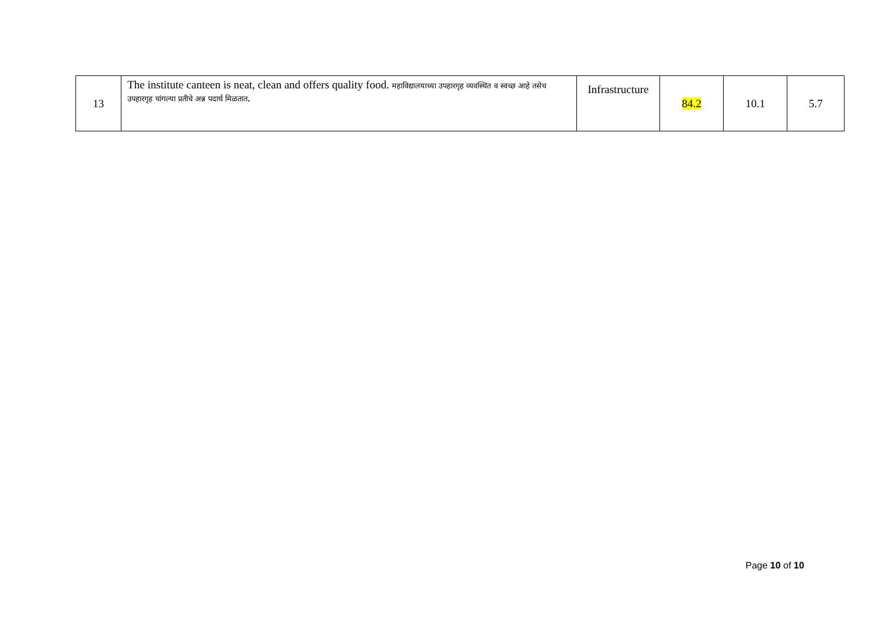| 13 | The institute canteen is neat, clean and offers quality food. महाविद्यालयाच्या उपहारगृह व्यवस्थित व स्वच्छ आहे तसेच उपहारगृह चांगल्या प्रतीचे अन्न पदार्थ मिळतात . | Infrastructure | 84.2 | 10.1 | 5.7 |
Page 10 of 10